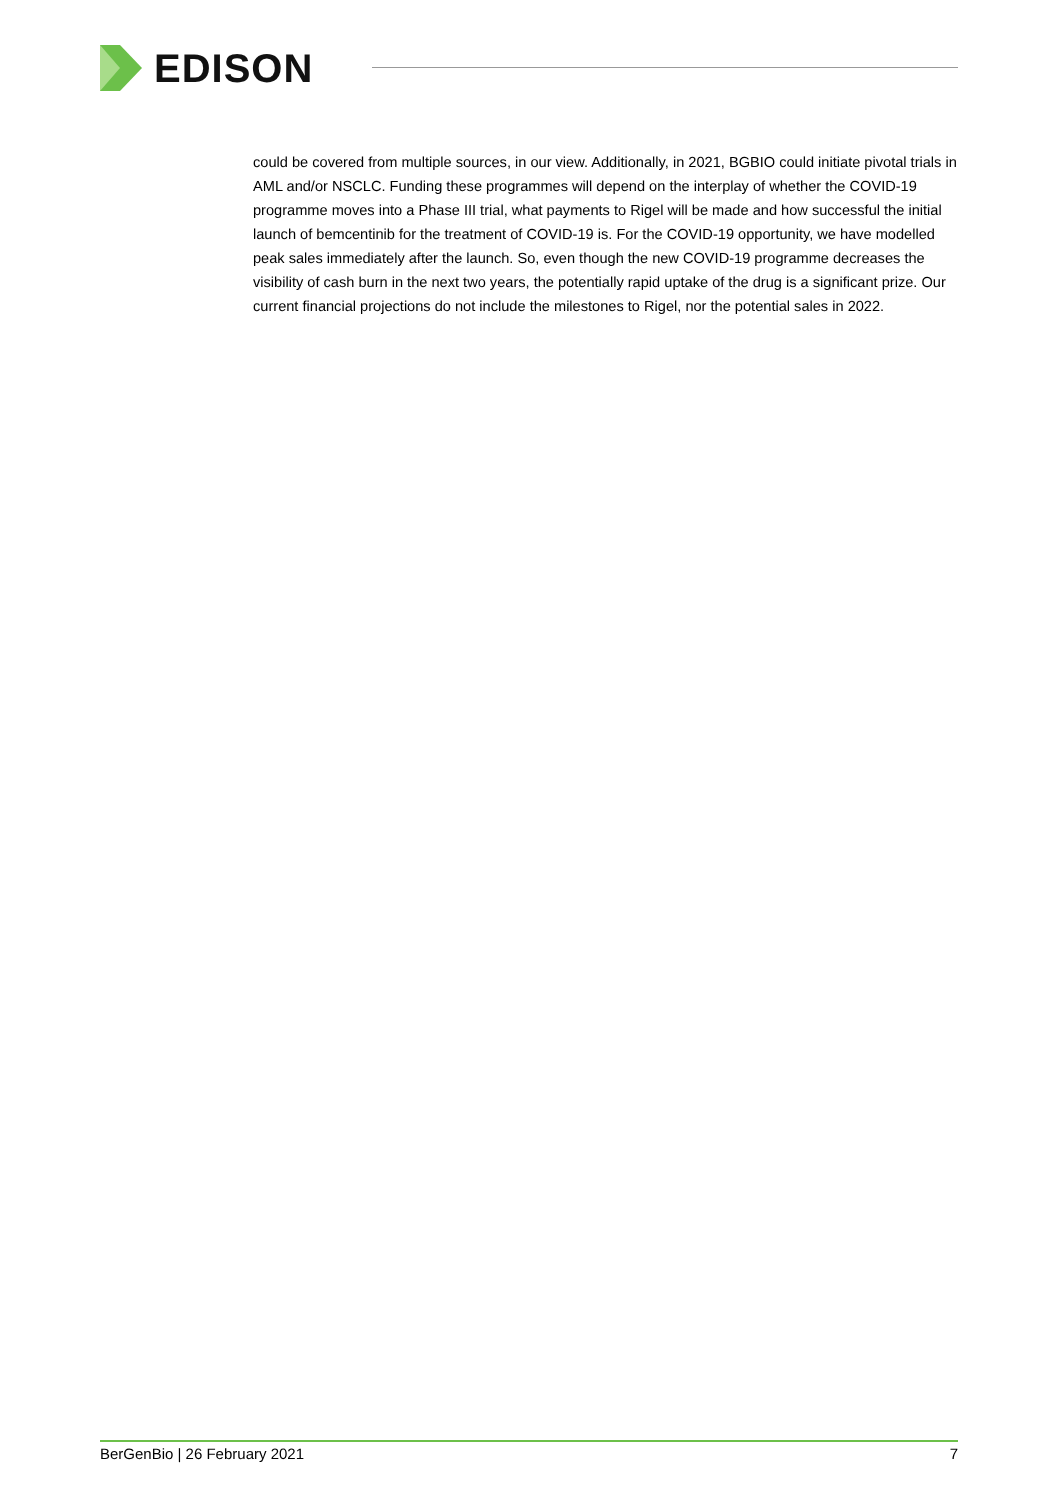EDISON
could be covered from multiple sources, in our view. Additionally, in 2021, BGBIO could initiate pivotal trials in AML and/or NSCLC. Funding these programmes will depend on the interplay of whether the COVID-19 programme moves into a Phase III trial, what payments to Rigel will be made and how successful the initial launch of bemcentinib for the treatment of COVID-19 is. For the COVID-19 opportunity, we have modelled peak sales immediately after the launch. So, even though the new COVID-19 programme decreases the visibility of cash burn in the next two years, the potentially rapid uptake of the drug is a significant prize. Our current financial projections do not include the milestones to Rigel, nor the potential sales in 2022.
BerGenBio | 26 February 2021 7